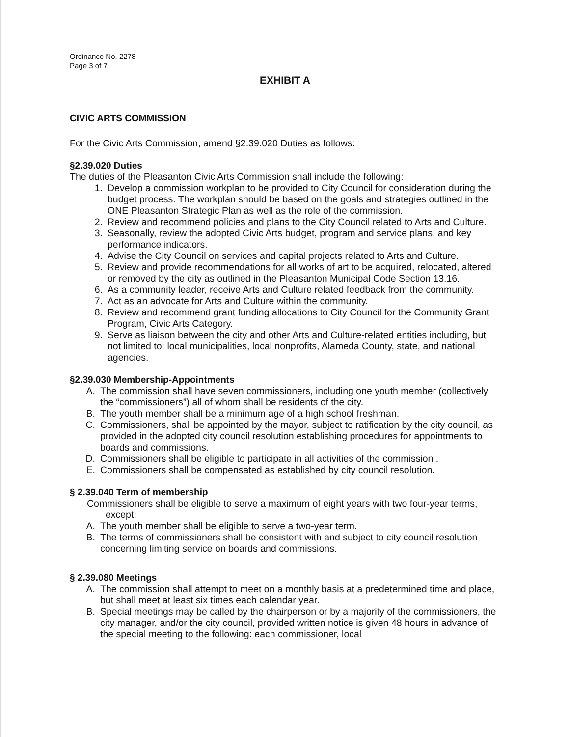Ordinance No. 2278
Page 3 of 7
EXHIBIT A
CIVIC ARTS COMMISSION
For the Civic Arts Commission, amend §2.39.020 Duties as follows:
§2.39.020 Duties
The duties of the Pleasanton Civic Arts Commission shall include the following:
1. Develop a commission workplan to be provided to City Council for consideration during the budget process. The workplan should be based on the goals and strategies outlined in the ONE Pleasanton Strategic Plan as well as the role of the commission.
2. Review and recommend policies and plans to the City Council related to Arts and Culture.
3. Seasonally, review the adopted Civic Arts budget, program and service plans, and key performance indicators.
4. Advise the City Council on services and capital projects related to Arts and Culture.
5. Review and provide recommendations for all works of art to be acquired, relocated, altered or removed by the city as outlined in the Pleasanton Municipal Code Section 13.16.
6. As a community leader, receive Arts and Culture related feedback from the community.
7. Act as an advocate for Arts and Culture within the community.
8. Review and recommend grant funding allocations to City Council for the Community Grant Program, Civic Arts Category.
9. Serve as liaison between the city and other Arts and Culture-related entities including, but not limited to: local municipalities, local nonprofits, Alameda County, state, and national agencies.
§2.39.030 Membership-Appointments
A. The commission shall have seven commissioners, including one youth member (collectively the “commissioners”) all of whom shall be residents of the city.
B. The youth member shall be a minimum age of a high school freshman.
C. Commissioners, shall be appointed by the mayor, subject to ratification by the city council, as provided in the adopted city council resolution establishing procedures for appointments to boards and commissions.
D. Commissioners shall be eligible to participate in all activities of the commission .
E. Commissioners shall be compensated as established by city council resolution.
§ 2.39.040 Term of membership
Commissioners shall be eligible to serve a maximum of eight years with two four-year terms,
except:
A. The youth member shall be eligible to serve a two-year term.
B. The terms of commissioners shall be consistent with and subject to city council resolution concerning limiting service on boards and commissions.
§ 2.39.080 Meetings
A. The commission shall attempt to meet on a monthly basis at a predetermined time and place, but shall meet at least six times each calendar year.
B. Special meetings may be called by the chairperson or by a majority of the commissioners, the city manager, and/or the city council, provided written notice is given 48 hours in advance of the special meeting to the following: each commissioner, local